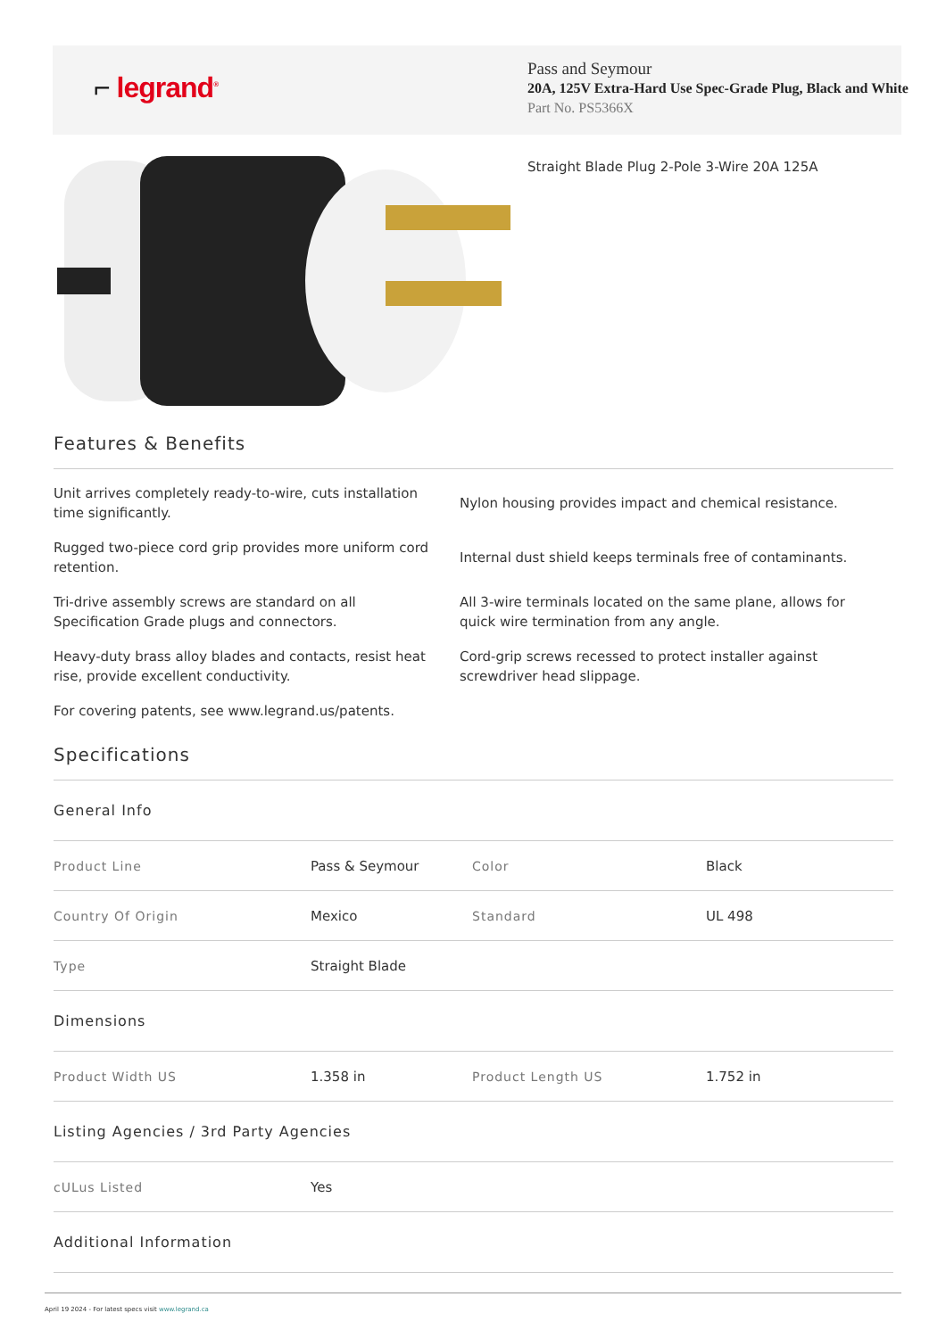⌐ legrand<sup>®</sup>
Pass and Seymour
20A, 125V Extra-Hard Use Spec-Grade Plug, Black and White
Part No. PS5366X
Straight Blade Plug 2-Pole 3-Wire 20A 125A
Features & Benefits
Unit arrives completely ready-to-wire, cuts installation time significantly.
Nylon housing provides impact and chemical resistance.
Rugged two-piece cord grip provides more uniform cord retention.
Internal dust shield keeps terminals free of contaminants.
Tri-drive assembly screws are standard on all Specification Grade plugs and connectors.
All 3-wire terminals located on the same plane, allows for quick wire termination from any angle.
Heavy-duty brass alloy blades and contacts, resist heat rise, provide excellent conductivity.
Cord-grip screws recessed to protect installer against screwdriver head slippage.
For covering patents, see www.legrand.us/patents.
Specifications
General Info
| Product Line | Pass & Seymour | Color | Black |
| Country Of Origin | Mexico | Standard | UL 498 |
| Type | Straight Blade | | |
Dimensions
| Product Width US | 1.358 in | Product Length US | 1.752 in |
Listing Agencies / 3rd Party Agencies
| cULus Listed | Yes |
Additional Information
April 19 2024 - For latest specs visit www.legrand.ca